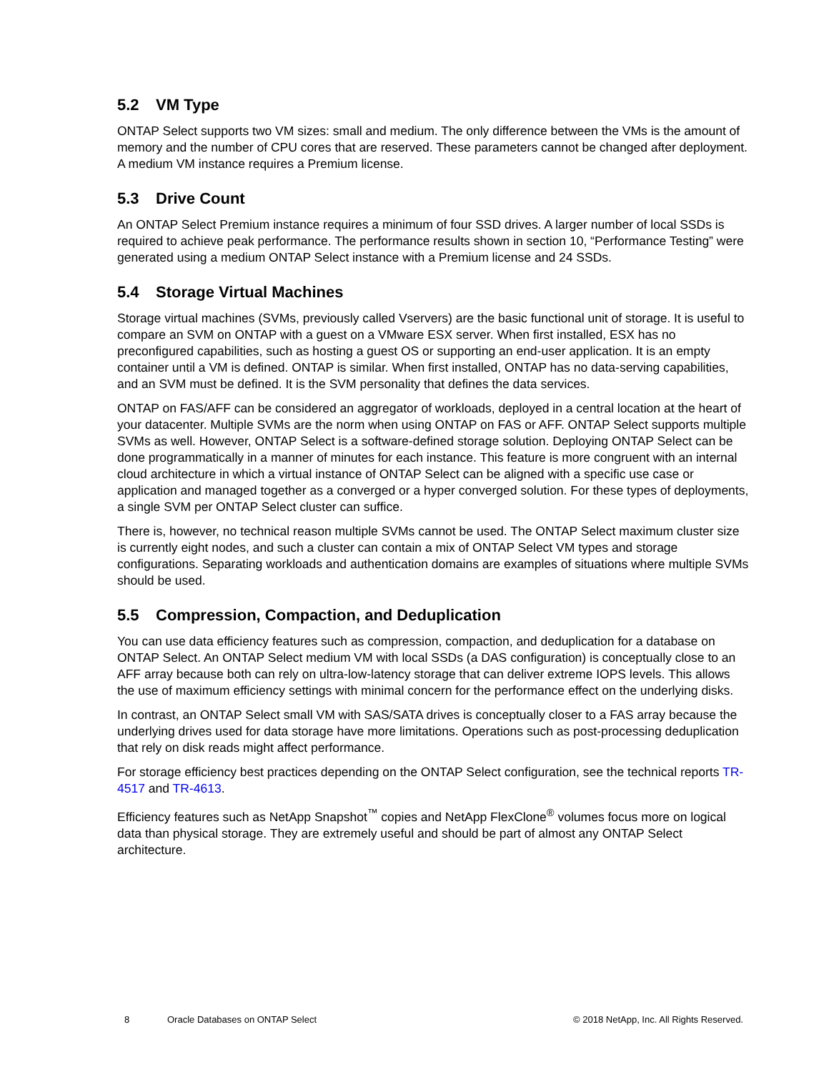5.2 VM Type
ONTAP Select supports two VM sizes: small and medium. The only difference between the VMs is the amount of memory and the number of CPU cores that are reserved. These parameters cannot be changed after deployment. A medium VM instance requires a Premium license.
5.3 Drive Count
An ONTAP Select Premium instance requires a minimum of four SSD drives. A larger number of local SSDs is required to achieve peak performance. The performance results shown in section 10, “Performance Testing” were generated using a medium ONTAP Select instance with a Premium license and 24 SSDs.
5.4 Storage Virtual Machines
Storage virtual machines (SVMs, previously called Vservers) are the basic functional unit of storage. It is useful to compare an SVM on ONTAP with a guest on a VMware ESX server. When first installed, ESX has no preconfigured capabilities, such as hosting a guest OS or supporting an end-user application. It is an empty container until a VM is defined. ONTAP is similar. When first installed, ONTAP has no data-serving capabilities, and an SVM must be defined. It is the SVM personality that defines the data services.
ONTAP on FAS/AFF can be considered an aggregator of workloads, deployed in a central location at the heart of your datacenter. Multiple SVMs are the norm when using ONTAP on FAS or AFF. ONTAP Select supports multiple SVMs as well. However, ONTAP Select is a software-defined storage solution. Deploying ONTAP Select can be done programmatically in a manner of minutes for each instance. This feature is more congruent with an internal cloud architecture in which a virtual instance of ONTAP Select can be aligned with a specific use case or application and managed together as a converged or a hyper converged solution. For these types of deployments, a single SVM per ONTAP Select cluster can suffice.
There is, however, no technical reason multiple SVMs cannot be used. The ONTAP Select maximum cluster size is currently eight nodes, and such a cluster can contain a mix of ONTAP Select VM types and storage configurations. Separating workloads and authentication domains are examples of situations where multiple SVMs should be used.
5.5 Compression, Compaction, and Deduplication
You can use data efficiency features such as compression, compaction, and deduplication for a database on ONTAP Select. An ONTAP Select medium VM with local SSDs (a DAS configuration) is conceptually close to an AFF array because both can rely on ultra-low-latency storage that can deliver extreme IOPS levels. This allows the use of maximum efficiency settings with minimal concern for the performance effect on the underlying disks.
In contrast, an ONTAP Select small VM with SAS/SATA drives is conceptually closer to a FAS array because the underlying drives used for data storage have more limitations. Operations such as post-processing deduplication that rely on disk reads might affect performance.
For storage efficiency best practices depending on the ONTAP Select configuration, see the technical reports TR-4517 and TR-4613.
Efficiency features such as NetApp Snapshot<sup>™</sup> copies and NetApp FlexClone<sup>®</sup> volumes focus more on logical data than physical storage. They are extremely useful and should be part of almost any ONTAP Select architecture.
8 Oracle Databases on ONTAP Select © 2018 NetApp, Inc. All Rights Reserved.